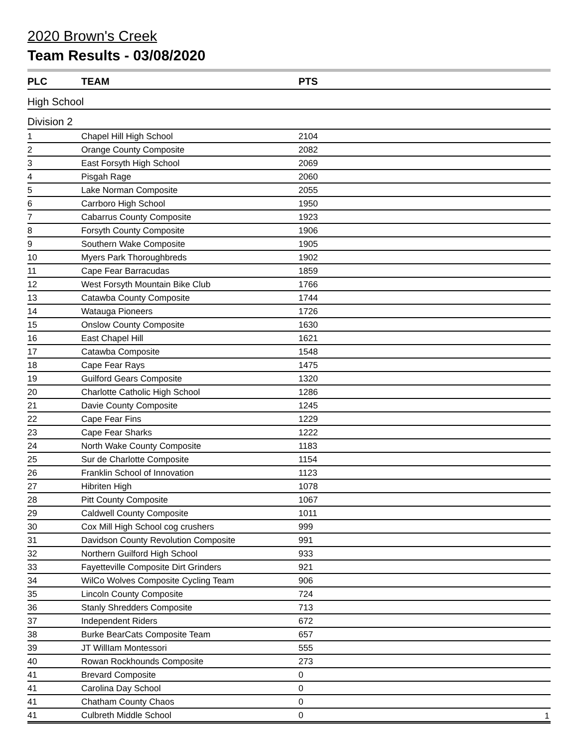2020 Brown's Creek
Team Results - 03/08/2020
| PLC | TEAM | PTS |
| --- | --- | --- |
| High School | | |
| Division 2 | | |
| 1 | Chapel Hill High School | 2104 |
| 2 | Orange County Composite | 2082 |
| 3 | East Forsyth High School | 2069 |
| 4 | Pisgah Rage | 2060 |
| 5 | Lake Norman Composite | 2055 |
| 6 | Carrboro High School | 1950 |
| 7 | Cabarrus County Composite | 1923 |
| 8 | Forsyth County Composite | 1906 |
| 9 | Southern Wake Composite | 1905 |
| 10 | Myers Park Thoroughbreds | 1902 |
| 11 | Cape Fear Barracudas | 1859 |
| 12 | West Forsyth Mountain Bike Club | 1766 |
| 13 | Catawba County Composite | 1744 |
| 14 | Watauga Pioneers | 1726 |
| 15 | Onslow County Composite | 1630 |
| 16 | East Chapel Hill | 1621 |
| 17 | Catawba Composite | 1548 |
| 18 | Cape Fear Rays | 1475 |
| 19 | Guilford Gears Composite | 1320 |
| 20 | Charlotte Catholic High School | 1286 |
| 21 | Davie County Composite | 1245 |
| 22 | Cape Fear Fins | 1229 |
| 23 | Cape Fear Sharks | 1222 |
| 24 | North Wake County Composite | 1183 |
| 25 | Sur de Charlotte Composite | 1154 |
| 26 | Franklin School of Innovation | 1123 |
| 27 | Hibriten High | 1078 |
| 28 | Pitt County Composite | 1067 |
| 29 | Caldwell County Composite | 1011 |
| 30 | Cox Mill High School cog crushers | 999 |
| 31 | Davidson County Revolution Composite | 991 |
| 32 | Northern Guilford High School | 933 |
| 33 | Fayetteville Composite Dirt Grinders | 921 |
| 34 | WilCo Wolves Composite Cycling Team | 906 |
| 35 | Lincoln County Composite | 724 |
| 36 | Stanly Shredders Composite | 713 |
| 37 | Independent Riders | 672 |
| 38 | Burke BearCats Composite Team | 657 |
| 39 | JT WillIam Montessori | 555 |
| 40 | Rowan Rockhounds Composite | 273 |
| 41 | Brevard Composite | 0 |
| 41 | Carolina Day School | 0 |
| 41 | Chatham County Chaos | 0 |
| 41 | Culbreth Middle School | 0 |
1